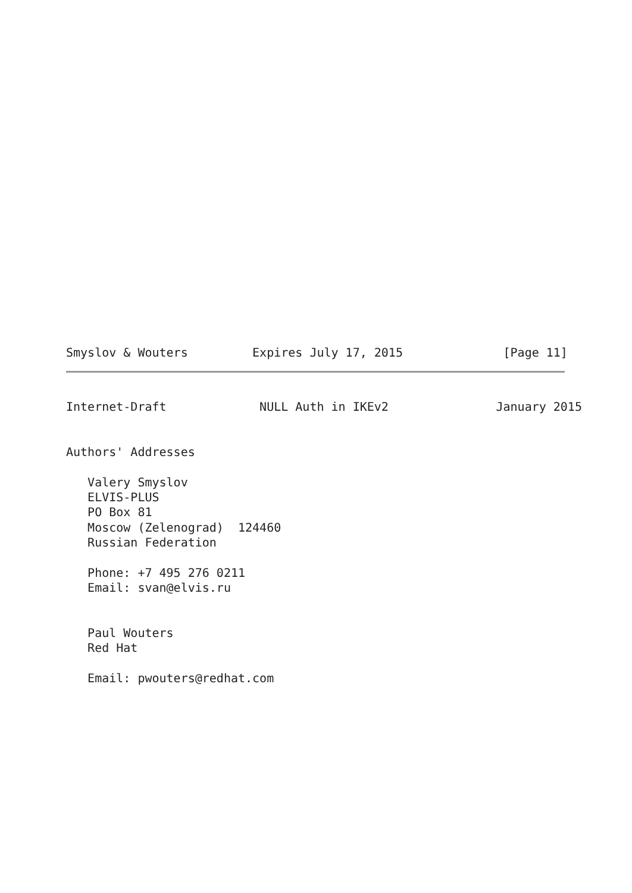Smyslov & Wouters         Expires July 17, 2015              [Page 11]
Internet-Draft             NULL Auth in IKEv2               January 2015


Authors' Addresses

   Valery Smyslov
   ELVIS-PLUS
   PO Box 81
   Moscow (Zelenograd)  124460
   Russian Federation

   Phone: +7 495 276 0211
   Email: svan@elvis.ru


   Paul Wouters
   Red Hat

   Email: pwouters@redhat.com